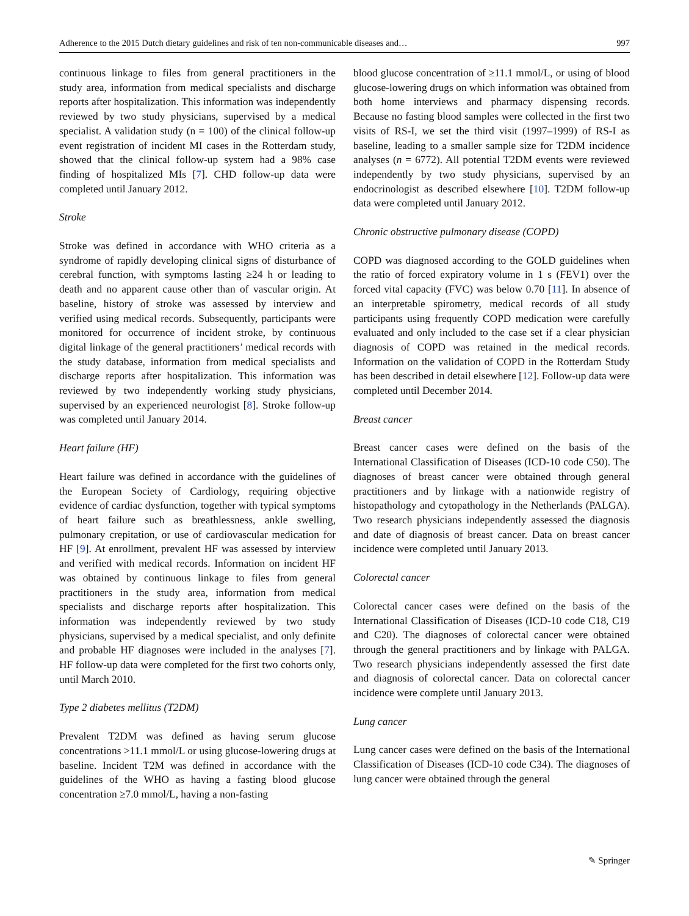Adherence to the 2015 Dutch dietary guidelines and risk of ten non-communicable diseases and… 997
continuous linkage to files from general practitioners in the study area, information from medical specialists and discharge reports after hospitalization. This information was independently reviewed by two study physicians, supervised by a medical specialist. A validation study (n = 100) of the clinical follow-up event registration of incident MI cases in the Rotterdam study, showed that the clinical follow-up system had a 98% case finding of hospitalized MIs [7]. CHD follow-up data were completed until January 2012.
Stroke
Stroke was defined in accordance with WHO criteria as a syndrome of rapidly developing clinical signs of disturbance of cerebral function, with symptoms lasting ≥24 h or leading to death and no apparent cause other than of vascular origin. At baseline, history of stroke was assessed by interview and verified using medical records. Subsequently, participants were monitored for occurrence of incident stroke, by continuous digital linkage of the general practitioners’ medical records with the study database, information from medical specialists and discharge reports after hospitalization. This information was reviewed by two independently working study physicians, supervised by an experienced neurologist [8]. Stroke follow-up was completed until January 2014.
Heart failure (HF)
Heart failure was defined in accordance with the guidelines of the European Society of Cardiology, requiring objective evidence of cardiac dysfunction, together with typical symptoms of heart failure such as breathlessness, ankle swelling, pulmonary crepitation, or use of cardiovascular medication for HF [9]. At enrollment, prevalent HF was assessed by interview and verified with medical records. Information on incident HF was obtained by continuous linkage to files from general practitioners in the study area, information from medical specialists and discharge reports after hospitalization. This information was independently reviewed by two study physicians, supervised by a medical specialist, and only definite and probable HF diagnoses were included in the analyses [7]. HF follow-up data were completed for the first two cohorts only, until March 2010.
Type 2 diabetes mellitus (T2DM)
Prevalent T2DM was defined as having serum glucose concentrations >11.1 mmol/L or using glucose-lowering drugs at baseline. Incident T2M was defined in accordance with the guidelines of the WHO as having a fasting blood glucose concentration ≥7.0 mmol/L, having a non-fasting
blood glucose concentration of ≥11.1 mmol/L, or using of blood glucose-lowering drugs on which information was obtained from both home interviews and pharmacy dispensing records. Because no fasting blood samples were collected in the first two visits of RS-I, we set the third visit (1997–1999) of RS-I as baseline, leading to a smaller sample size for T2DM incidence analyses (n = 6772). All potential T2DM events were reviewed independently by two study physicians, supervised by an endocrinologist as described elsewhere [10]. T2DM follow-up data were completed until January 2012.
Chronic obstructive pulmonary disease (COPD)
COPD was diagnosed according to the GOLD guidelines when the ratio of forced expiratory volume in 1 s (FEV1) over the forced vital capacity (FVC) was below 0.70 [11]. In absence of an interpretable spirometry, medical records of all study participants using frequently COPD medication were carefully evaluated and only included to the case set if a clear physician diagnosis of COPD was retained in the medical records. Information on the validation of COPD in the Rotterdam Study has been described in detail elsewhere [12]. Follow-up data were completed until December 2014.
Breast cancer
Breast cancer cases were defined on the basis of the International Classification of Diseases (ICD-10 code C50). The diagnoses of breast cancer were obtained through general practitioners and by linkage with a nationwide registry of histopathology and cytopathology in the Netherlands (PALGA). Two research physicians independently assessed the diagnosis and date of diagnosis of breast cancer. Data on breast cancer incidence were completed until January 2013.
Colorectal cancer
Colorectal cancer cases were defined on the basis of the International Classification of Diseases (ICD-10 code C18, C19 and C20). The diagnoses of colorectal cancer were obtained through the general practitioners and by linkage with PALGA. Two research physicians independently assessed the first date and diagnosis of colorectal cancer. Data on colorectal cancer incidence were complete until January 2013.
Lung cancer
Lung cancer cases were defined on the basis of the International Classification of Diseases (ICD-10 code C34). The diagnoses of lung cancer were obtained through the general
✎ Springer